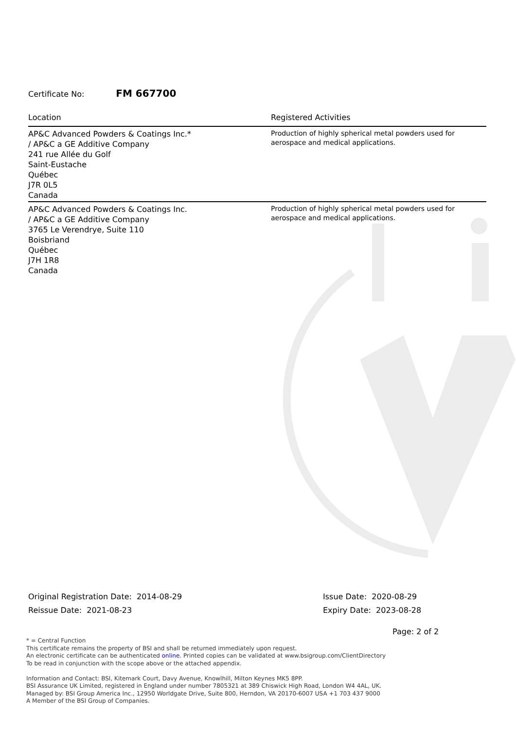Certificate No: FM 667700
| Location | Registered Activities |
| --- | --- |
| AP&C Advanced Powders & Coatings Inc.* / AP&C a GE Additive Company 241 rue Allée du Golf Saint-Eustache Québec J7R 0L5 Canada | Production of highly spherical metal powders used for aerospace and medical applications. |
| AP&C Advanced Powders & Coatings Inc. / AP&C a GE Additive Company 3765 Le Verendrye, Suite 110 Boisbriand Québec J7H 1R8 Canada | Production of highly spherical metal powders used for aerospace and medical applications. |
Original Registration Date: 2014-08-29
Reissue Date: 2021-08-23
Issue Date: 2020-08-29
Expiry Date: 2023-08-28
Page: 2 of 2
* = Central Function
This certificate remains the property of BSI and shall be returned immediately upon request.
An electronic certificate can be authenticated online. Printed copies can be validated at www.bsigroup.com/ClientDirectory
To be read in conjunction with the scope above or the attached appendix.
Information and Contact: BSI, Kitemark Court, Davy Avenue, Knowlhill, Milton Keynes MK5 8PP.
BSI Assurance UK Limited, registered in England under number 7805321 at 389 Chiswick High Road, London W4 4AL, UK.
Managed by: BSI Group America Inc., 12950 Worldgate Drive, Suite 800, Herndon, VA 20170-6007 USA +1 703 437 9000
A Member of the BSI Group of Companies.